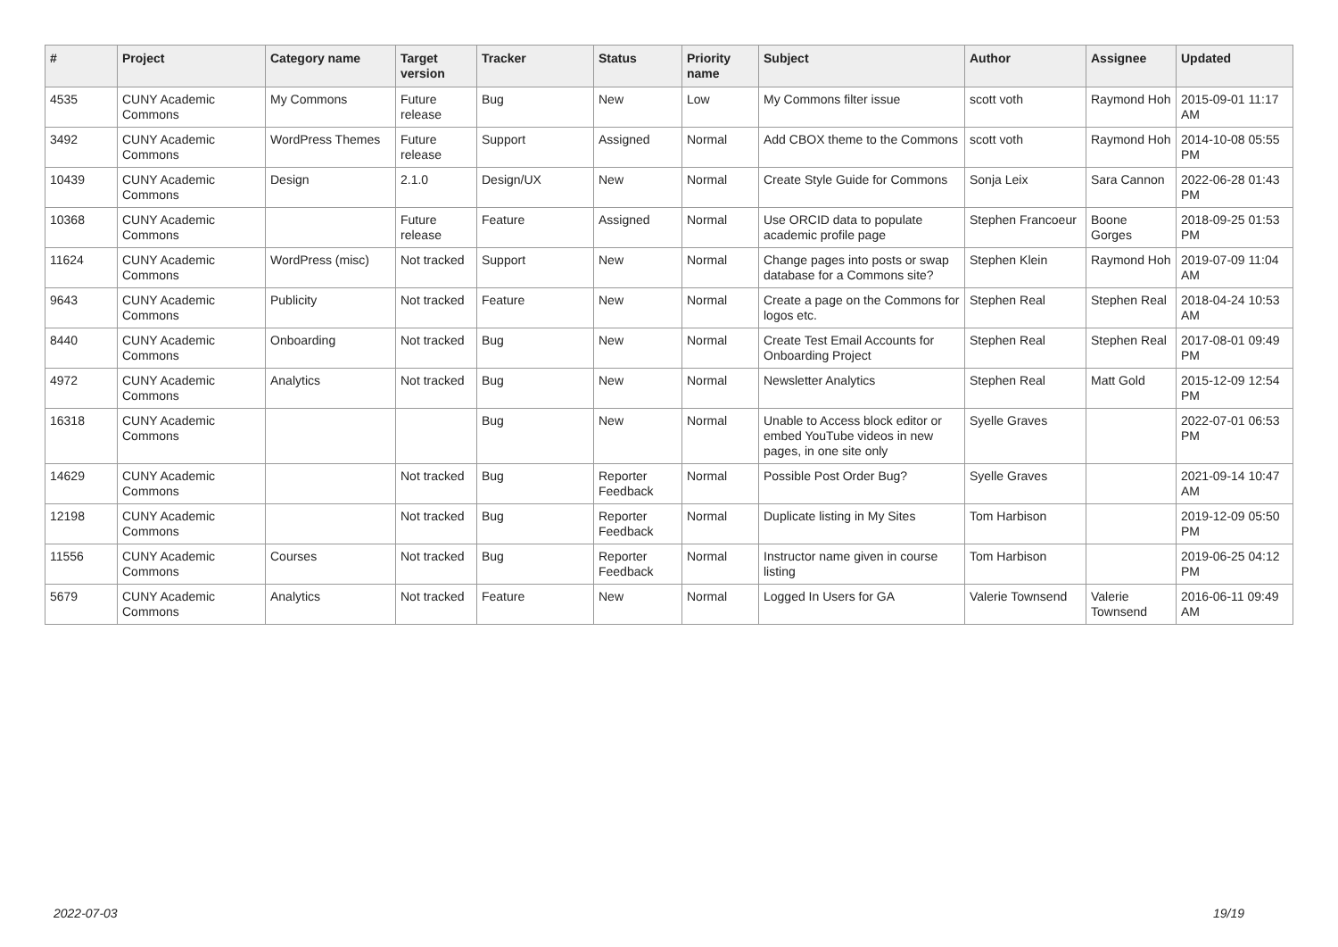| # | Project | Category name | Target version | Tracker | Status | Priority name | Subject | Author | Assignee | Updated |
| --- | --- | --- | --- | --- | --- | --- | --- | --- | --- | --- |
| 4535 | CUNY Academic Commons | My Commons | Future release | Bug | New | Low | My Commons filter issue | scott voth | Raymond Hoh | 2015-09-01 11:17 AM |
| 3492 | CUNY Academic Commons | WordPress Themes | Future release | Support | Assigned | Normal | Add CBOX theme to the Commons | scott voth | Raymond Hoh | 2014-10-08 05:55 PM |
| 10439 | CUNY Academic Commons | Design | 2.1.0 | Design/UX | New | Normal | Create Style Guide for Commons | Sonja Leix | Sara Cannon | 2022-06-28 01:43 PM |
| 10368 | CUNY Academic Commons | | Future release | Feature | Assigned | Normal | Use ORCID data to populate academic profile page | Stephen Francoeur | Boone Gorges | 2018-09-25 01:53 PM |
| 11624 | CUNY Academic Commons | WordPress (misc) | Not tracked | Support | New | Normal | Change pages into posts or swap database for a Commons site? | Stephen Klein | Raymond Hoh | 2019-07-09 11:04 AM |
| 9643 | CUNY Academic Commons | Publicity | Not tracked | Feature | New | Normal | Create a page on the Commons for logos etc. | Stephen Real | Stephen Real | 2018-04-24 10:53 AM |
| 8440 | CUNY Academic Commons | Onboarding | Not tracked | Bug | New | Normal | Create Test Email Accounts for Onboarding Project | Stephen Real | Stephen Real | 2017-08-01 09:49 PM |
| 4972 | CUNY Academic Commons | Analytics | Not tracked | Bug | New | Normal | Newsletter Analytics | Stephen Real | Matt Gold | 2015-12-09 12:54 PM |
| 16318 | CUNY Academic Commons | | | Bug | New | Normal | Unable to Access block editor or embed YouTube videos in new pages, in one site only | Syelle Graves | | 2022-07-01 06:53 PM |
| 14629 | CUNY Academic Commons | | Not tracked | Bug | Reporter Feedback | Normal | Possible Post Order Bug? | Syelle Graves | | 2021-09-14 10:47 AM |
| 12198 | CUNY Academic Commons | | Not tracked | Bug | Reporter Feedback | Normal | Duplicate listing in My Sites | Tom Harbison | | 2019-12-09 05:50 PM |
| 11556 | CUNY Academic Commons | Courses | Not tracked | Bug | Reporter Feedback | Normal | Instructor name given in course listing | Tom Harbison | | 2019-06-25 04:12 PM |
| 5679 | CUNY Academic Commons | Analytics | Not tracked | Feature | New | Normal | Logged In Users for GA | Valerie Townsend | Valerie Townsend | 2016-06-11 09:49 AM |
2022-07-03 19/19